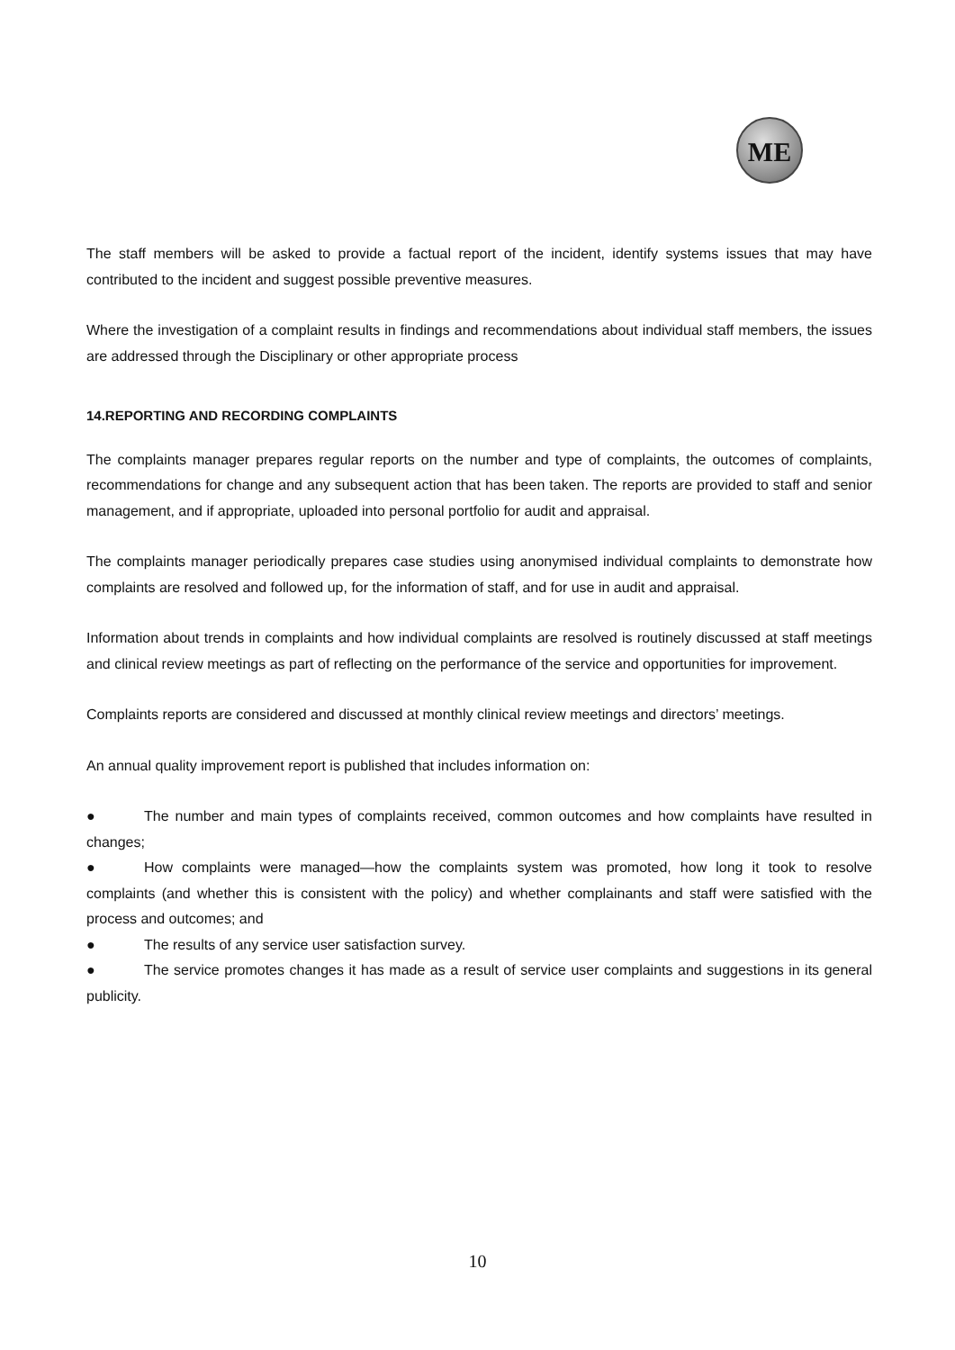ME
The staff members will be asked to provide a factual report of the incident, identify systems issues that may have contributed to the incident and suggest possible preventive measures.
Where the investigation of a complaint results in findings and recommendations about individual staff members, the issues are addressed through the Disciplinary or other appropriate process
14.REPORTING AND RECORDING COMPLAINTS
The complaints manager prepares regular reports on the number and type of complaints, the outcomes of complaints, recommendations for change and any subsequent action that has been taken. The reports are provided to staff and senior management, and if appropriate, uploaded into personal portfolio for audit and appraisal.
The complaints manager periodically prepares case studies using anonymised individual complaints to demonstrate how complaints are resolved and followed up, for the information of staff, and for use in audit and appraisal.
Information about trends in complaints and how individual complaints are resolved is routinely discussed at staff meetings and clinical review meetings as part of reflecting on the performance of the service and opportunities for improvement.
Complaints reports are considered and discussed at monthly clinical review meetings and directors’ meetings.
An annual quality improvement report is published that includes information on:
● The number and main types of complaints received, common outcomes and how complaints have resulted in changes;
● How complaints were managed—how the complaints system was promoted, how long it took to resolve complaints (and whether this is consistent with the policy) and whether complainants and staff were satisfied with the process and outcomes; and
● The results of any service user satisfaction survey.
● The service promotes changes it has made as a result of service user complaints and suggestions in its general publicity.
10